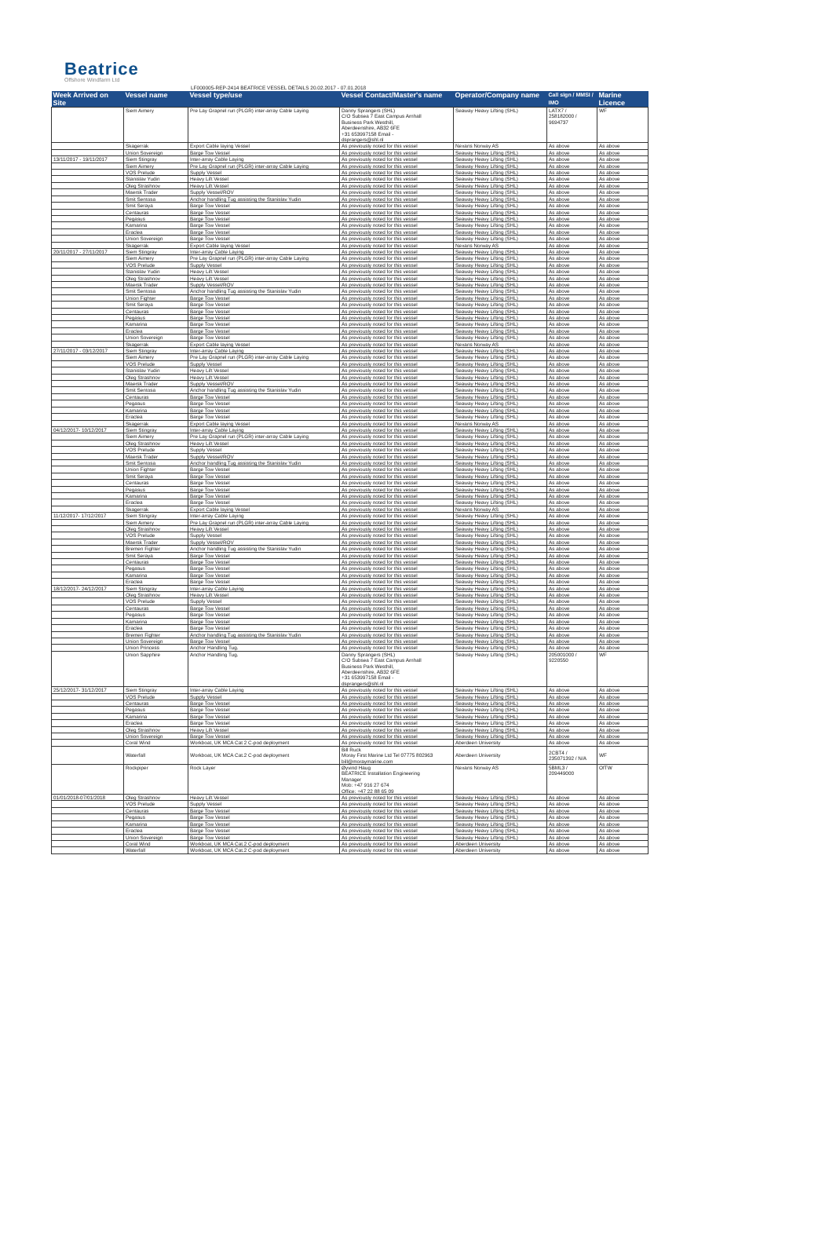Beatrice
Offshore Windfarm Ltd
LF000005-REP-2414 BEATRICE VESSEL DETAILS 20.02.2017 - 07.01.2018
| Week Arrived on Site | Vessel name | Vessel type/use | Vessel Contact/Master's name | Operator/Company name | Call sign / MMSI / IMO | Marine Licence |
| --- | --- | --- | --- | --- | --- | --- |
| | Siem Aimery | Pre Lay Grapnel run (PLGR) inter-array Cable Laying | Danny Sprangers (SHL) C/O Subsea 7 East Campus Arnhall Business Park Westhill, Aberdeenshire, AB32 6FE +31 653997158 Email - dsprangers@shl.nl | Seaway Heavy Lifting (SHL) | LATX7 / 258182000 / 9694737 | WF |
| | Skagerrak | Export Cable laying Vessel | As previously noted for this vessel | Nexans Norway AS | As above | As above |
| | Union Sovereign | Barge Tow Vessel | As previously noted for this vessel | Seaway Heavy Lifting (SHL) | As above | As above |
| 13/11/2017 - 19/11/2017 | Siem Stingray | Inter-array Cable Laying | As previously noted for this vessel | Seaway Heavy Lifting (SHL) | As above | As above |
| | Siem Aimery | Pre Lay Grapnel run (PLGR) inter-array Cable Laying | As previously noted for this vessel | Seaway Heavy Lifting (SHL) | As above | As above |
| | VOS Prelude | Supply Vessel | As previously noted for this vessel | Seaway Heavy Lifting (SHL) | As above | As above |
| | Stanislav Yudin | Heavy Lift Vessel | As previously noted for this vessel | Seaway Heavy Lifting (SHL) | As above | As above |
| | Oleg Strashnov | Heavy Lift Vessel | As previously noted for this vessel | Seaway Heavy Lifting (SHL) | As above | As above |
| | Maersk Trader | Supply Vessel/ROV | As previously noted for this vessel | Seaway Heavy Lifting (SHL) | As above | As above |
| | Smit Sentosa | Anchor handling Tug assisting the Stanislav Yudin | As previously noted for this vessel | Seaway Heavy Lifting (SHL) | As above | As above |
| | Smit Seraya | Barge Tow Vessel | As previously noted for this vessel | Seaway Heavy Lifting (SHL) | As above | As above |
| | Centauras | Barge Tow Vessel | As previously noted for this vessel | Seaway Heavy Lifting (SHL) | As above | As above |
| | Pegasus | Barge Tow Vessel | As previously noted for this vessel | Seaway Heavy Lifting (SHL) | As above | As above |
| | Kamarina | Barge Tow Vessel | As previously noted for this vessel | Seaway Heavy Lifting (SHL) | As above | As above |
| | Eraclea | Barge Tow Vessel | As previously noted for this vessel | Seaway Heavy Lifting (SHL) | As above | As above |
| | Union Sovereign | Barge Tow Vessel | As previously noted for this vessel | Seaway Heavy Lifting (SHL) | As above | As above |
| | Skagerrak | Export Cable laying Vessel | As previously noted for this vessel | Nexans Norway AS | As above | As above |
| 20/11/2017 - 27/11/2017 | Siem Stingray | Inter-array Cable Laying | As previously noted for this vessel | Seaway Heavy Lifting (SHL) | As above | As above |
| | Siem Aimery | Pre Lay Grapnel run (PLGR) inter-array Cable Laying | As previously noted for this vessel | Seaway Heavy Lifting (SHL) | As above | As above |
| | VOS Prelude | Supply Vessel | As previously noted for this vessel | Seaway Heavy Lifting (SHL) | As above | As above |
| | Stanislav Yudin | Heavy Lift Vessel | As previously noted for this vessel | Seaway Heavy Lifting (SHL) | As above | As above |
| | Oleg Strashnov | Heavy Lift Vessel | As previously noted for this vessel | Seaway Heavy Lifting (SHL) | As above | As above |
| | Maersk Trader | Supply Vessel/ROV | As previously noted for this vessel | Seaway Heavy Lifting (SHL) | As above | As above |
| | Smit Sentosa | Anchor handling Tug assisting the Stanislav Yudin | As previously noted for this vessel | Seaway Heavy Lifting (SHL) | As above | As above |
| | Union Fighter | Barge Tow Vessel | As previously noted for this vessel | Seaway Heavy Lifting (SHL) | As above | As above |
| | Smit Seraya | Barge Tow Vessel | As previously noted for this vessel | Seaway Heavy Lifting (SHL) | As above | As above |
| | Centauras | Barge Tow Vessel | As previously noted for this vessel | Seaway Heavy Lifting (SHL) | As above | As above |
| | Pegasus | Barge Tow Vessel | As previously noted for this vessel | Seaway Heavy Lifting (SHL) | As above | As above |
| | Kamarina | Barge Tow Vessel | As previously noted for this vessel | Seaway Heavy Lifting (SHL) | As above | As above |
| | Eraclea | Barge Tow Vessel | As previously noted for this vessel | Seaway Heavy Lifting (SHL) | As above | As above |
| | Union Sovereign | Barge Tow Vessel | As previously noted for this vessel | Seaway Heavy Lifting (SHL) | As above | As above |
| | Skagerrak | Export Cable laying Vessel | As previously noted for this vessel | Nexans Norway AS | As above | As above |
| 27/11/2017 - 03/12/2017 | Siem Stingray | Inter-array Cable Laying | As previously noted for this vessel | Seaway Heavy Lifting (SHL) | As above | As above |
| | Siem Aimery | Pre Lay Grapnel run (PLGR) inter-array Cable Laying | As previously noted for this vessel | Seaway Heavy Lifting (SHL) | As above | As above |
| | VOS Prelude | Supply Vessel | As previously noted for this vessel | Seaway Heavy Lifting (SHL) | As above | As above |
| | Stanislav Yudin | Heavy Lift Vessel | As previously noted for this vessel | Seaway Heavy Lifting (SHL) | As above | As above |
| | Oleg Strashnov | Heavy Lift Vessel | As previously noted for this vessel | Seaway Heavy Lifting (SHL) | As above | As above |
| | Maersk Trader | Supply Vessel/ROV | As previously noted for this vessel | Seaway Heavy Lifting (SHL) | As above | As above |
| | Smit Sentosa | Anchor handling Tug assisting the Stanislav Yudin | As previously noted for this vessel | Seaway Heavy Lifting (SHL) | As above | As above |
| | Centauras | Barge Tow Vessel | As previously noted for this vessel | Seaway Heavy Lifting (SHL) | As above | As above |
| | Pegasus | Barge Tow Vessel | As previously noted for this vessel | Seaway Heavy Lifting (SHL) | As above | As above |
| | Kamarina | Barge Tow Vessel | As previously noted for this vessel | Seaway Heavy Lifting (SHL) | As above | As above |
| | Eraclea | Barge Tow Vessel | As previously noted for this vessel | Seaway Heavy Lifting (SHL) | As above | As above |
| | Skagerrak | Export Cable laying Vessel | As previously noted for this vessel | Nexans Norway AS | As above | As above |
| 04/12/2017- 10/12/2017 | Siem Stingray | Inter-array Cable Laying | As previously noted for this vessel | Seaway Heavy Lifting (SHL) | As above | As above |
| | Siem Aimery | Pre Lay Grapnel run (PLGR) inter-array Cable Laying | As previously noted for this vessel | Seaway Heavy Lifting (SHL) | As above | As above |
| | Oleg Strashnov | Heavy Lift Vessel | As previously noted for this vessel | Seaway Heavy Lifting (SHL) | As above | As above |
| | VOS Prelude | Supply Vessel | As previously noted for this vessel | Seaway Heavy Lifting (SHL) | As above | As above |
| | Maersk Trader | Supply Vessel/ROV | As previously noted for this vessel | Seaway Heavy Lifting (SHL) | As above | As above |
| | Smit Sentosa | Anchor handling Tug assisting the Stanislav Yudin | As previously noted for this vessel | Seaway Heavy Lifting (SHL) | As above | As above |
| | Union Fighter | Barge Tow Vessel | As previously noted for this vessel | Seaway Heavy Lifting (SHL) | As above | As above |
| | Smit Seraya | Barge Tow Vessel | As previously noted for this vessel | Seaway Heavy Lifting (SHL) | As above | As above |
| | Centauras | Barge Tow Vessel | As previously noted for this vessel | Seaway Heavy Lifting (SHL) | As above | As above |
| | Pegasus | Barge Tow Vessel | As previously noted for this vessel | Seaway Heavy Lifting (SHL) | As above | As above |
| | Kamarina | Barge Tow Vessel | As previously noted for this vessel | Seaway Heavy Lifting (SHL) | As above | As above |
| | Eraclea | Barge Tow Vessel | As previously noted for this vessel | Seaway Heavy Lifting (SHL) | As above | As above |
| | Skagerrak | Export Cable laying Vessel | As previously noted for this vessel | Nexans Norway AS | As above | As above |
| 11/12/2017- 17/12/2017 | Siem Stingray | Inter-array Cable Laying | As previously noted for this vessel | Seaway Heavy Lifting (SHL) | As above | As above |
| | Siem Aimery | Pre Lay Grapnel run (PLGR) inter-array Cable Laying | As previously noted for this vessel | Seaway Heavy Lifting (SHL) | As above | As above |
| | Oleg Strashnov | Heavy Lift Vessel | As previously noted for this vessel | Seaway Heavy Lifting (SHL) | As above | As above |
| | VOS Prelude | Supply Vessel | As previously noted for this vessel | Seaway Heavy Lifting (SHL) | As above | As above |
| | Maersk Trader | Supply Vessel/ROV | As previously noted for this vessel | Seaway Heavy Lifting (SHL) | As above | As above |
| | Bremen Fighter | Anchor handling Tug assisting the Stanislav Yudin | As previously noted for this vessel | Seaway Heavy Lifting (SHL) | As above | As above |
| | Smit Seraya | Barge Tow Vessel | As previously noted for this vessel | Seaway Heavy Lifting (SHL) | As above | As above |
| | Centauras | Barge Tow Vessel | As previously noted for this vessel | Seaway Heavy Lifting (SHL) | As above | As above |
| | Pegasus | Barge Tow Vessel | As previously noted for this vessel | Seaway Heavy Lifting (SHL) | As above | As above |
| | Kamarina | Barge Tow Vessel | As previously noted for this vessel | Seaway Heavy Lifting (SHL) | As above | As above |
| | Eraclea | Barge Tow Vessel | As previously noted for this vessel | Seaway Heavy Lifting (SHL) | As above | As above |
| 18/12/2017- 24/12/2017 | Siem Stingray | Inter-array Cable Laying | As previously noted for this vessel | Seaway Heavy Lifting (SHL) | As above | As above |
| | Oleg Strashnov | Heavy Lift Vessel | As previously noted for this vessel | Seaway Heavy Lifting (SHL) | As above | As above |
| | VOS Prelude | Supply Vessel | As previously noted for this vessel | Seaway Heavy Lifting (SHL) | As above | As above |
| | Centauras | Barge Tow Vessel | As previously noted for this vessel | Seaway Heavy Lifting (SHL) | As above | As above |
| | Pegasus | Barge Tow Vessel | As previously noted for this vessel | Seaway Heavy Lifting (SHL) | As above | As above |
| | Kamarina | Barge Tow Vessel | As previously noted for this vessel | Seaway Heavy Lifting (SHL) | As above | As above |
| | Eraclea | Barge Tow Vessel | As previously noted for this vessel | Seaway Heavy Lifting (SHL) | As above | As above |
| | Bremen Fighter | Anchor handling Tug assisting the Stanislav Yudin | As previously noted for this vessel | Seaway Heavy Lifting (SHL) | As above | As above |
| | Union Sovereign | Barge Tow Vessel | As previously noted for this vessel | Seaway Heavy Lifting (SHL) | As above | As above |
| | Union Princess | Anchor Handling Tug. | As previously noted for this vessel | Seaway Heavy Lifting (SHL) | As above | As above |
| | Union Sapphire | Anchor Handling Tug. | Danny Sprangers (SHL) C/O Subsea 7 East Campus Arnhall Business Park Westhill, Aberdeenshire, AB32 6FE +31 653997158 Email - dsprangers@shl.nl | Seaway Heavy Lifting (SHL) | 205001000 / 9220550 | WF |
| 25/12/2017- 31/12/2017 | Siem Stingray | Inter-array Cable Laying | As previously noted for this vessel | Seaway Heavy Lifting (SHL) | As above | As above |
| | VOS Prelude | Supply Vessel | As previously noted for this vessel | Seaway Heavy Lifting (SHL) | As above | As above |
| | Centauras | Barge Tow Vessel | As previously noted for this vessel | Seaway Heavy Lifting (SHL) | As above | As above |
| | Pegasus | Barge Tow Vessel | As previously noted for this vessel | Seaway Heavy Lifting (SHL) | As above | As above |
| | Kamarina | Barge Tow Vessel | As previously noted for this vessel | Seaway Heavy Lifting (SHL) | As above | As above |
| | Eraclea | Barge Tow Vessel | As previously noted for this vessel | Seaway Heavy Lifting (SHL) | As above | As above |
| | Oleg Strashnov | Heavy Lift Vessel | As previously noted for this vessel | Seaway Heavy Lifting (SHL) | As above | As above |
| | Union Sovereign | Barge Tow Vessel | As previously noted for this vessel | Seaway Heavy Lifting (SHL) | As above | As above |
| | Coral Wind | Workboat, UK MCA Cat 2 C-pod deployment | As previously noted for this vessel | Aberdeen University | As above | As above |
| | Waterfall | Workboat, UK MCA Cat.2 C-pod deployment | Bill Ruck Moray First Marine Ltd Tel 07775 802963 bill@moraymarine.com | Aberdeen University | 2CBT4 / 235071392 / N/A | WF |
| | Rockpiper | Rock Layer | Øyvind Haug BEATRICE Installation Engineering Manager Mob: +47 916 27 674 Office: +47 22 88 65 09 | Nexans Norway AS | 5BML3 / 209449000 | OfTW |
| 01/01/2018-07/01/2018 | Oleg Strashnov | Heavy Lift Vessel | As previously noted for this vessel | Seaway Heavy Lifting (SHL) | As above | As above |
| | VOS Prelude | Supply Vessel | As previously noted for this vessel | Seaway Heavy Lifting (SHL) | As above | As above |
| | Centauras | Barge Tow Vessel | As previously noted for this vessel | Seaway Heavy Lifting (SHL) | As above | As above |
| | Pegasus | Barge Tow Vessel | As previously noted for this vessel | Seaway Heavy Lifting (SHL) | As above | As above |
| | Kamarina | Barge Tow Vessel | As previously noted for this vessel | Seaway Heavy Lifting (SHL) | As above | As above |
| | Eraclea | Barge Tow Vessel | As previously noted for this vessel | Seaway Heavy Lifting (SHL) | As above | As above |
| | Union Sovereign | Barge Tow Vessel | As previously noted for this vessel | Seaway Heavy Lifting (SHL) | As above | As above |
| | Coral Wind | Workboat, UK MCA Cat.2 C-pod deployment | As previously noted for this vessel | Aberdeen University | As above | As above |
| | Waterfall | Workboat, UK MCA Cat.2 C-pod deployment | As previously noted for this vessel | Aberdeen University | As above | As above |